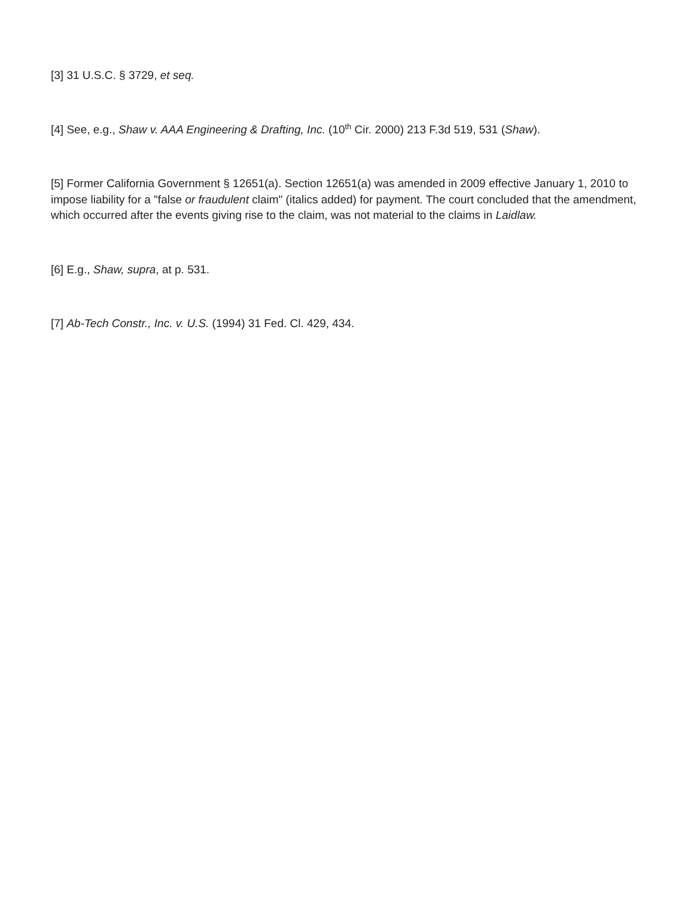[3] 31 U.S.C. § 3729, et seq.
[4] See, e.g., Shaw v. AAA Engineering & Drafting, Inc. (10<sup>th</sup> Cir. 2000) 213 F.3d 519, 531 (Shaw).
[5] Former California Government § 12651(a). Section 12651(a) was amended in 2009 effective January 1, 2010 to impose liability for a "false or fraudulent claim" (italics added) for payment. The court concluded that the amendment, which occurred after the events giving rise to the claim, was not material to the claims in Laidlaw.
[6] E.g., Shaw, supra, at p. 531.
[7] Ab-Tech Constr., Inc. v. U.S. (1994) 31 Fed. Cl. 429, 434.